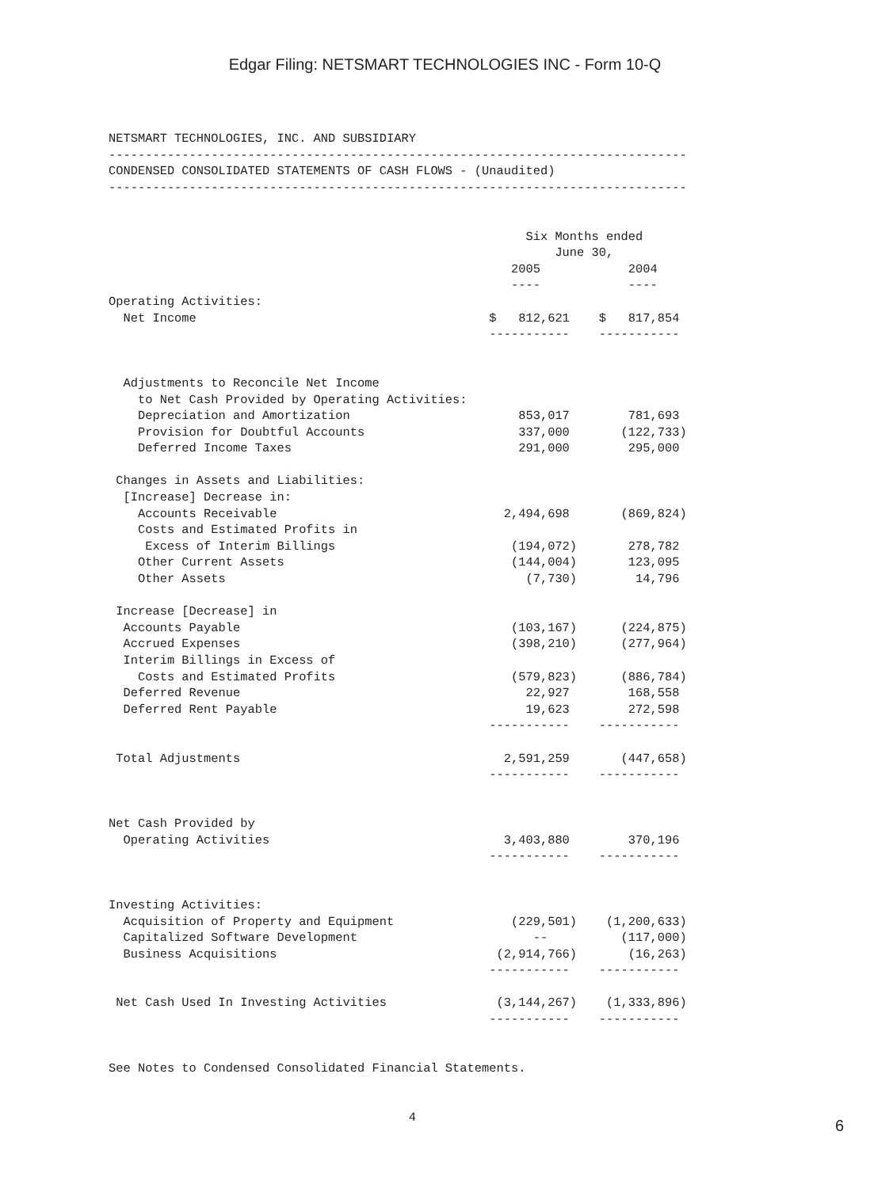Edgar Filing: NETSMART TECHNOLOGIES INC - Form 10-Q
NETSMART TECHNOLOGIES, INC. AND SUBSIDIARY
-------------------------------------------------------------------------------
CONDENSED CONSOLIDATED STATEMENTS OF CASH FLOWS - (Unaudited)
-------------------------------------------------------------------------------


                                                         Six Months ended
                                                             June 30,
                                                       2005            2004
                                                       ----            ----
Operating Activities:
  Net Income                                        $   812,621    $   817,854
                                                    -----------    -----------


  Adjustments to Reconcile Net Income
    to Net Cash Provided by Operating Activities:
    Depreciation and Amortization                       853,017        781,693
    Provision for Doubtful Accounts                     337,000       (122,733)
    Deferred Income Taxes                               291,000        295,000

 Changes in Assets and Liabilities:
  [Increase] Decrease in:
    Accounts Receivable                               2,494,698       (869,824)
    Costs and Estimated Profits in
     Excess of Interim Billings                        (194,072)       278,782
    Other Current Assets                               (144,004)       123,095
    Other Assets                                         (7,730)        14,796

 Increase [Decrease] in
  Accounts Payable                                     (103,167)      (224,875)
  Accrued Expenses                                     (398,210)      (277,964)
  Interim Billings in Excess of
    Costs and Estimated Profits                        (579,823)      (886,784)
  Deferred Revenue                                       22,927        168,558
  Deferred Rent Payable                                  19,623        272,598
                                                    -----------    -----------

 Total Adjustments                                    2,591,259       (447,658)
                                                    -----------    -----------


Net Cash Provided by
  Operating Activities                                3,403,880        370,196
                                                    -----------    -----------


Investing Activities:
  Acquisition of Property and Equipment                (229,501)    (1,200,633)
  Capitalized Software Development                        --          (117,000)
  Business Acquisitions                              (2,914,766)       (16,263)
                                                    -----------    -----------

 Net Cash Used In Investing Activities               (3,144,267)    (1,333,896)
                                                    -----------    -----------


See Notes to Condensed Consolidated Financial Statements.


                                         4
6